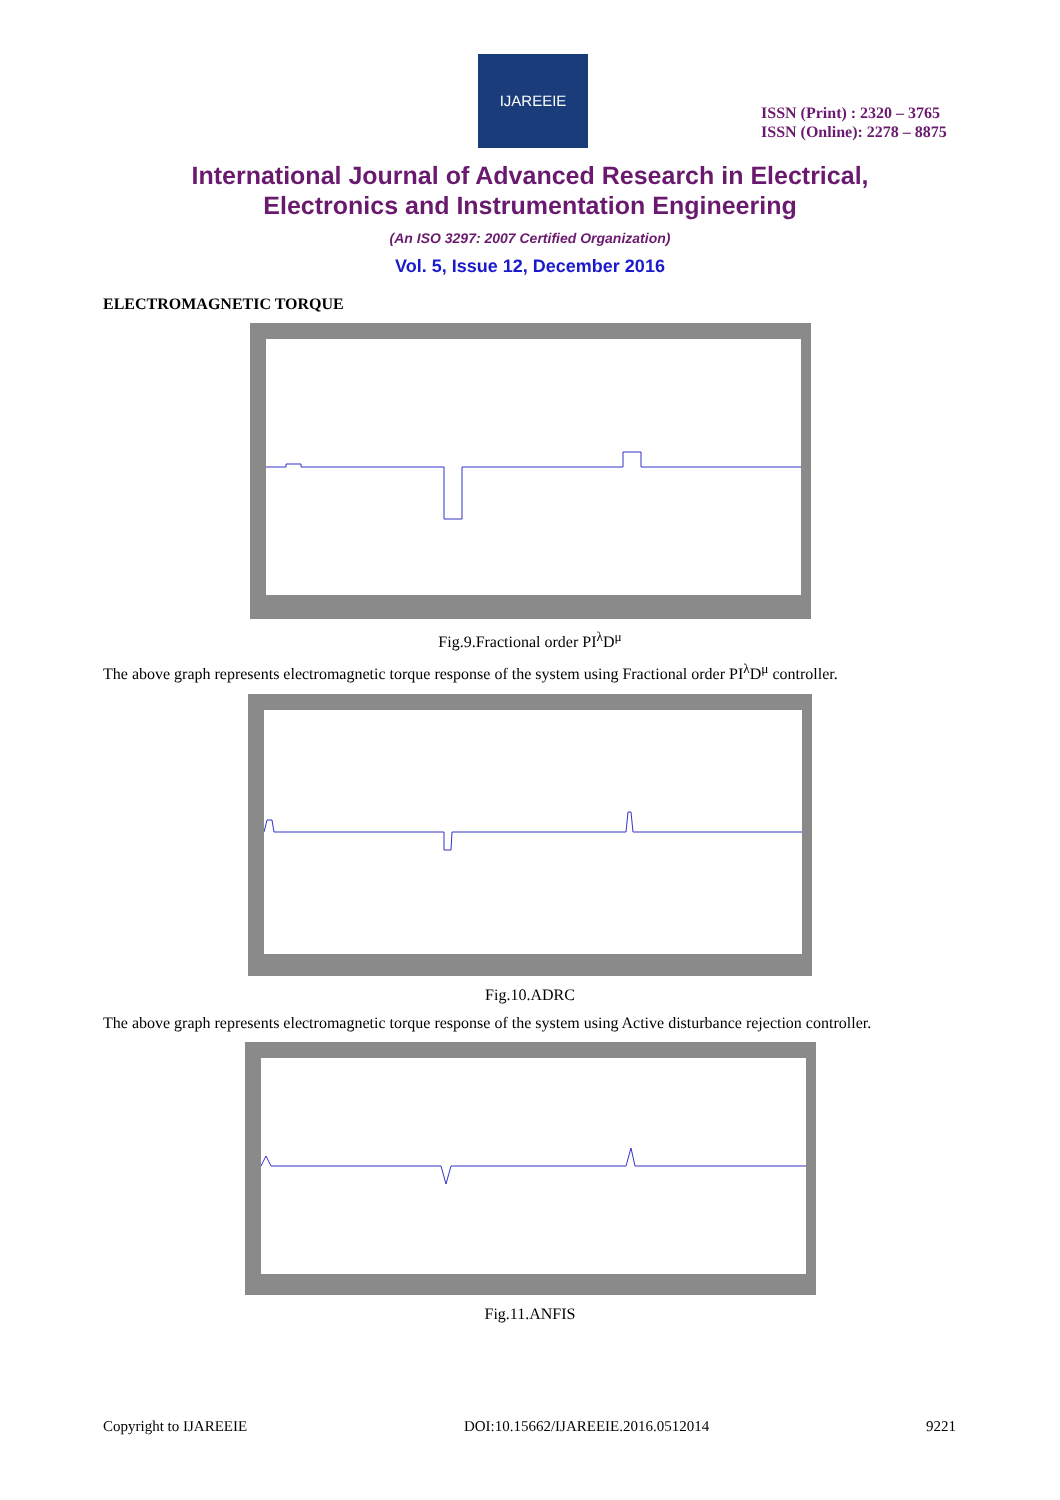IJAREEIE
ISSN (Print) : 2320 – 3765
ISSN (Online): 2278 – 8875
International Journal of Advanced Research in Electrical,
Electronics and Instrumentation Engineering
(An ISO 3297: 2007 Certified Organization)
Vol. 5, Issue 12, December 2016
ELECTROMAGNETIC TORQUE
Fig.9.Fractional order PI<sup>λ</sup>D<sup>μ</sup>
The above graph represents electromagnetic torque response of the system using Fractional order PI<sup>λ</sup>D<sup>μ</sup> controller.
Fig.10.ADRC
The above graph represents electromagnetic torque response of the system using Active disturbance rejection controller.
Fig.11.ANFIS
Copyright to IJAREEIE DOI:10.15662/IJAREEIE.2016.0512014 9221